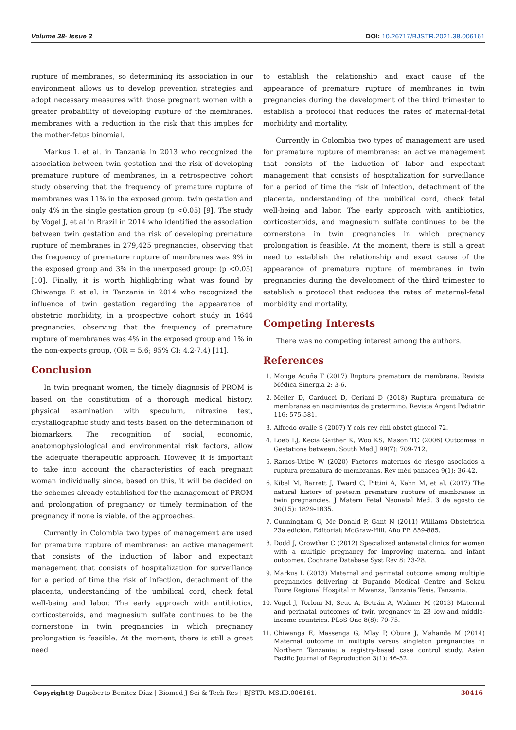Volume 38- Issue 3 DOI: 10.26717/BJSTR.2021.38.006161
rupture of membranes, so determining its association in our environment allows us to develop prevention strategies and adopt necessary measures with those pregnant women with a greater probability of developing rupture of the membranes. membranes with a reduction in the risk that this implies for the mother-fetus binomial.
Markus L et al. in Tanzania in 2013 who recognized the association between twin gestation and the risk of developing premature rupture of membranes, in a retrospective cohort study observing that the frequency of premature rupture of membranes was 11% in the exposed group. twin gestation and only 4% in the single gestation group (p <0.05) [9]. The study by Vogel J, et al in Brazil in 2014 who identified the association between twin gestation and the risk of developing premature rupture of membranes in 279,425 pregnancies, observing that the frequency of premature rupture of membranes was 9% in the exposed group and 3% in the unexposed group: (p <0.05) [10]. Finally, it is worth highlighting what was found by Chiwanga E et al. in Tanzania in 2014 who recognized the influence of twin gestation regarding the appearance of obstetric morbidity, in a prospective cohort study in 1644 pregnancies, observing that the frequency of premature rupture of membranes was 4% in the exposed group and 1% in the non-expects group, (OR = 5.6; 95% CI: 4.2-7.4) [11].
Conclusion
In twin pregnant women, the timely diagnosis of PROM is based on the constitution of a thorough medical history, physical examination with speculum, nitrazine test, crystallographic study and tests based on the determination of biomarkers. The recognition of social, economic, anatomophysiological and environmental risk factors, allow the adequate therapeutic approach. However, it is important to take into account the characteristics of each pregnant woman individually since, based on this, it will be decided on the schemes already established for the management of PROM and prolongation of pregnancy or timely termination of the pregnancy if none is viable. of the approaches.
Currently in Colombia two types of management are used for premature rupture of membranes: an active management that consists of the induction of labor and expectant management that consists of hospitalization for surveillance for a period of time the risk of infection, detachment of the placenta, understanding of the umbilical cord, check fetal well-being and labor. The early approach with antibiotics, corticosteroids, and magnesium sulfate continues to be the cornerstone in twin pregnancies in which pregnancy prolongation is feasible. At the moment, there is still a great need
to establish the relationship and exact cause of the appearance of premature rupture of membranes in twin pregnancies during the development of the third trimester to establish a protocol that reduces the rates of maternal-fetal morbidity and mortality.
Currently in Colombia two types of management are used for premature rupture of membranes: an active management that consists of the induction of labor and expectant management that consists of hospitalization for surveillance for a period of time the risk of infection, detachment of the placenta, understanding of the umbilical cord, check fetal well-being and labor. The early approach with antibiotics, corticosteroids, and magnesium sulfate continues to be the cornerstone in twin pregnancies in which pregnancy prolongation is feasible. At the moment, there is still a great need to establish the relationship and exact cause of the appearance of premature rupture of membranes in twin pregnancies during the development of the third trimester to establish a protocol that reduces the rates of maternal-fetal morbidity and mortality.
Competing Interests
There was no competing interest among the authors.
References
1. Monge Acuña T (2017) Ruptura prematura de membrana. Revista Médica Sinergia 2: 3-6.
2. Meller D, Carducci D, Ceriani D (2018) Ruptura prematura de membranas en nacimientos de pretermino. Revista Argent Pediatrir 116: 575-581.
3. Alfredo ovalle S (2007) Y cols rev chil obstet ginecol 72.
4. Loeb LJ, Kecia Gaither K, Woo KS, Mason TC (2006) Outcomes in Gestations between. South Med J 99(7): 709-712.
5. Ramos-Uribe W (2020) Factores maternos de riesgo asociados a ruptura prematura de membranas. Rev méd panacea 9(1): 36-42.
6. Kibel M, Barrett J, Tward C, Pittini A, Kahn M, et al. (2017) The natural history of preterm premature rupture of membranes in twin pregnancies. J Matern Fetal Neonatal Med. 3 de agosto de 30(15): 1829-1835.
7. Cunningham G, Mc Donald P, Gant N (2011) Williams Obstetricia 23a edición. Editorial: McGraw-Hill. Año PP. 859-885.
8. Dodd J, Crowther C (2012) Specialized antenatal clinics for women with a multiple pregnancy for improving maternal and infant outcomes. Cochrane Database Syst Rev 8: 23-28.
9. Markus L (2013) Maternal and perinatal outcome among multiple pregnancies delivering at Bugando Medical Centre and Sekou Toure Regional Hospital in Mwanza, Tanzania Tesis. Tanzania.
10. Vogel J, Torloni M, Seuc A, Betrán A, Widmer M (2013) Maternal and perinatal outcomes of twin pregnancy in 23 low-and middle-income countries. PLoS One 8(8): 70-75.
11. Chiwanga E, Massenga G, Mlay P, Obure J, Mahande M (2014) Maternal outcome in multiple versus singleton pregnancies in Northern Tanzania: a registry-based case control study. Asian Pacific Journal of Reproduction 3(1): 46-52.
Copyright@ Dagoberto Benítez Díaz | Biomed J Sci & Tech Res | BJSTR. MS.ID.006161. 30416